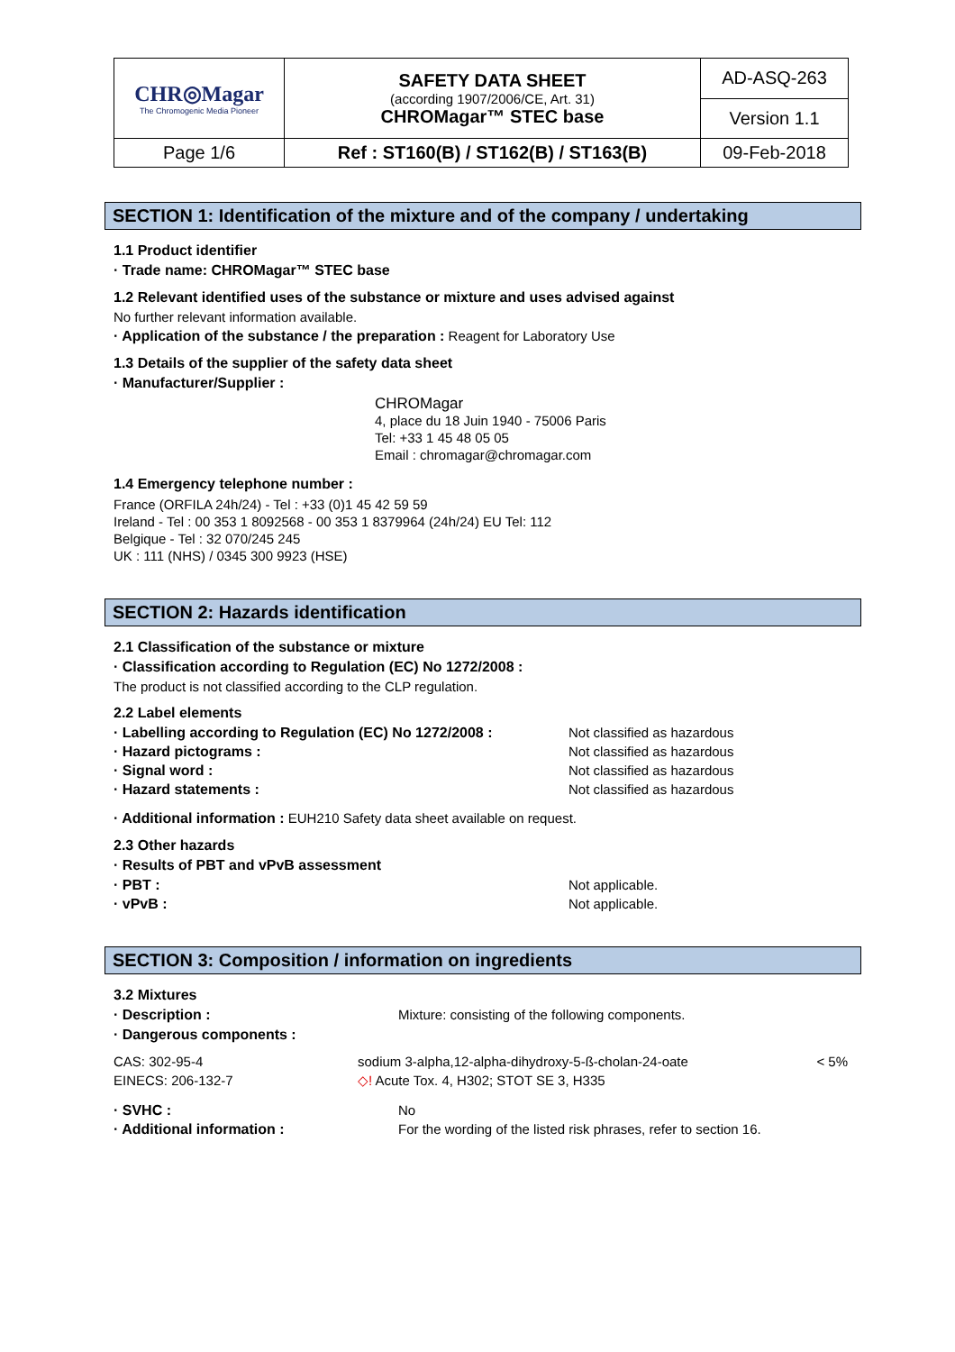| CHR◎Magar The Chromogenic Media Pioneer | SAFETY DATA SHEET (according 1907/2006/CE, Art. 31) CHROMagar™ STEC base | AD-ASQ-263 |
| | | Version 1.1 |
| Page 1/6 | Ref : ST160(B) / ST162(B) / ST163(B) | 09-Feb-2018 |
SECTION 1: Identification of the mixture and of the company / undertaking
1.1 Product identifier
· Trade name: CHROMagar™ STEC base
1.2 Relevant identified uses of the substance or mixture and uses advised against
No further relevant information available.
· Application of the substance / the preparation : Reagent for Laboratory Use
1.3 Details of the supplier of the safety data sheet
· Manufacturer/Supplier :
CHROMagar
4, place du 18 Juin 1940 - 75006 Paris
Tel: +33 1 45 48 05 05
Email : chromagar@chromagar.com
1.4 Emergency telephone number :
France (ORFILA 24h/24) - Tel : +33 (0)1 45 42 59 59
Ireland - Tel : 00 353 1 8092568 - 00 353 1 8379964 (24h/24) EU Tel: 112
Belgique - Tel : 32 070/245 245
UK : 111 (NHS) / 0345 300 9923 (HSE)
SECTION 2: Hazards identification
2.1 Classification of the substance or mixture
· Classification according to Regulation (EC) No 1272/2008 :
The product is not classified according to the CLP regulation.
2.2 Label elements
· Labelling according to Regulation (EC) No 1272/2008 : Not classified as hazardous
· Hazard pictograms : Not classified as hazardous
· Signal word : Not classified as hazardous
· Hazard statements : Not classified as hazardous
· Additional information : EUH210 Safety data sheet available on request.
2.3 Other hazards
· Results of PBT and vPvB assessment
· PBT : Not applicable.
· vPvB : Not applicable.
SECTION 3: Composition / information on ingredients
3.2 Mixtures
· Description : Mixture: consisting of the following components.
· Dangerous components :
| CAS: 302-95-4 | sodium 3-alpha,12-alpha-dihydroxy-5-ß-cholan-24-oate | < 5% |
| EINECS: 206-132-7 | ◇! Acute Tox. 4, H302; STOT SE 3, H335 | |
· SVHC : No
· Additional information : For the wording of the listed risk phrases, refer to section 16.